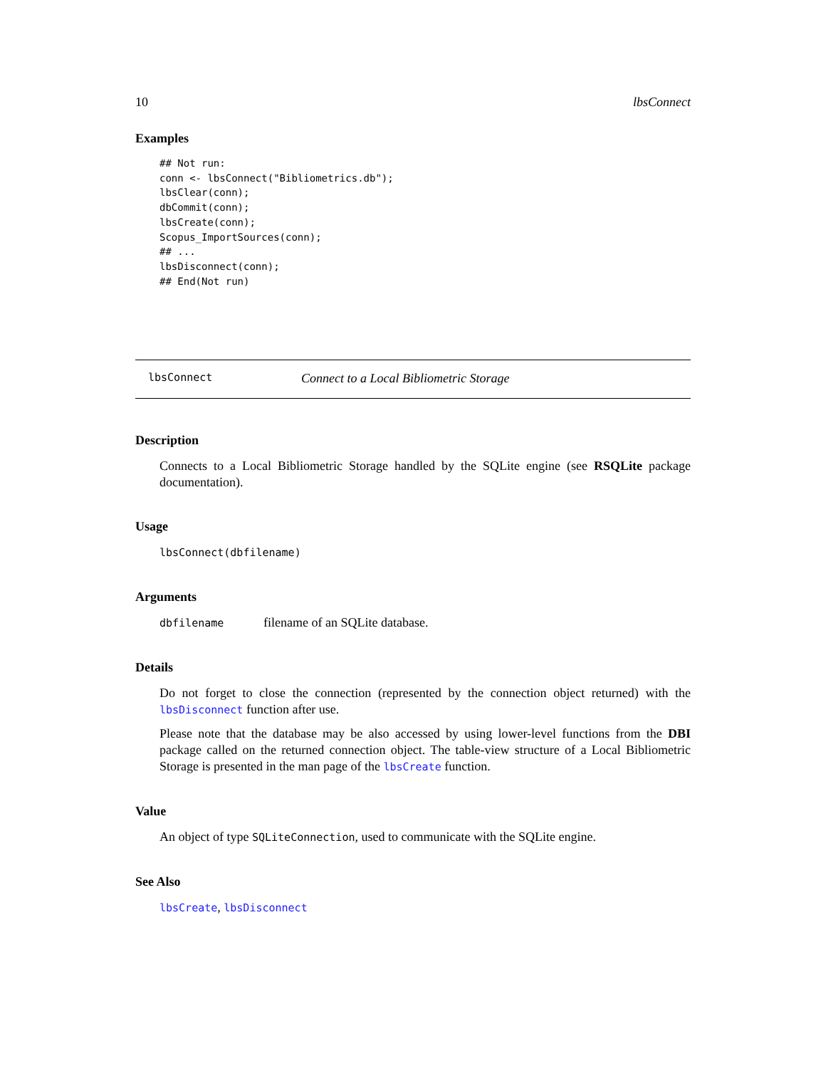10 lbsConnect
Examples
## Not run:
conn <- lbsConnect("Bibliometrics.db");
lbsClear(conn);
dbCommit(conn);
lbsCreate(conn);
Scopus_ImportSources(conn);
## ...
lbsDisconnect(conn);
## End(Not run)
lbsConnect Connect to a Local Bibliometric Storage
Description
Connects to a Local Bibliometric Storage handled by the SQLite engine (see RSQLite package documentation).
Usage
lbsConnect(dbfilename)
Arguments
dbfilename filename of an SQLite database.
Details
Do not forget to close the connection (represented by the connection object returned) with the lbsDisconnect function after use.
Please note that the database may be also accessed by using lower-level functions from the DBI package called on the returned connection object. The table-view structure of a Local Bibliometric Storage is presented in the man page of the lbsCreate function.
Value
An object of type SQLiteConnection, used to communicate with the SQLite engine.
See Also
lbsCreate, lbsDisconnect